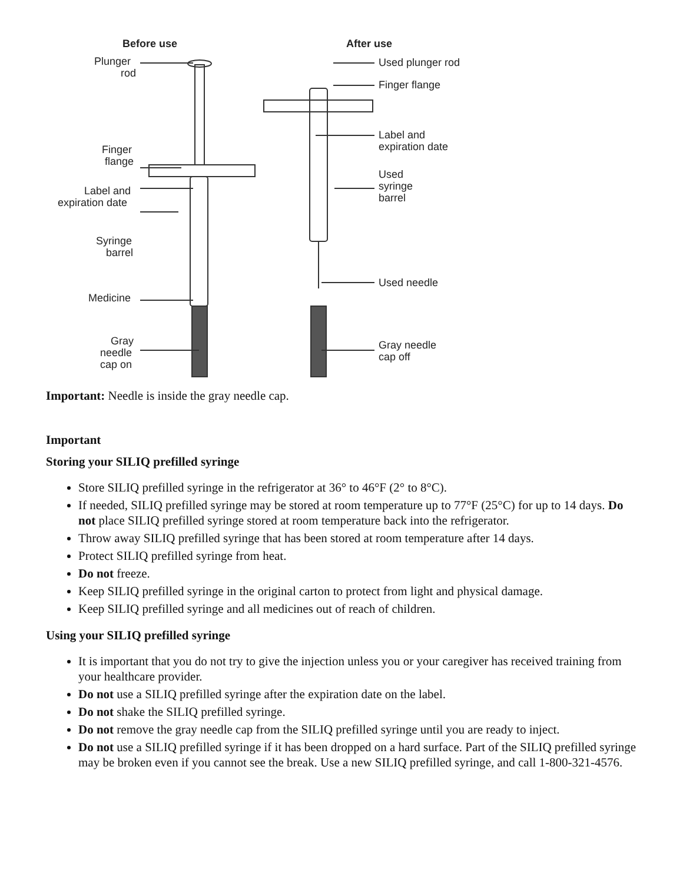Before use
After use
Plunger
rod
Finger
flange
Label and
expiration date
Syringe
barrel
Medicine
Gray
needle
cap on
Used plunger rod
Finger flange
Label and
expiration date
Used
syringe
barrel
Used needle
Gray needle
cap off
Important: Needle is inside the gray needle cap.
Important
Storing your SILIQ prefilled syringe
Store SILIQ prefilled syringe in the refrigerator at 36° to 46°F (2° to 8°C).
If needed, SILIQ prefilled syringe may be stored at room temperature up to 77°F (25°C) for up to 14 days. Do not place SILIQ prefilled syringe stored at room temperature back into the refrigerator.
Throw away SILIQ prefilled syringe that has been stored at room temperature after 14 days.
Protect SILIQ prefilled syringe from heat.
Do not freeze.
Keep SILIQ prefilled syringe in the original carton to protect from light and physical damage.
Keep SILIQ prefilled syringe and all medicines out of reach of children.
Using your SILIQ prefilled syringe
It is important that you do not try to give the injection unless you or your caregiver has received training from your healthcare provider.
Do not use a SILIQ prefilled syringe after the expiration date on the label.
Do not shake the SILIQ prefilled syringe.
Do not remove the gray needle cap from the SILIQ prefilled syringe until you are ready to inject.
Do not use a SILIQ prefilled syringe if it has been dropped on a hard surface. Part of the SILIQ prefilled syringe may be broken even if you cannot see the break. Use a new SILIQ prefilled syringe, and call 1-800-321-4576.